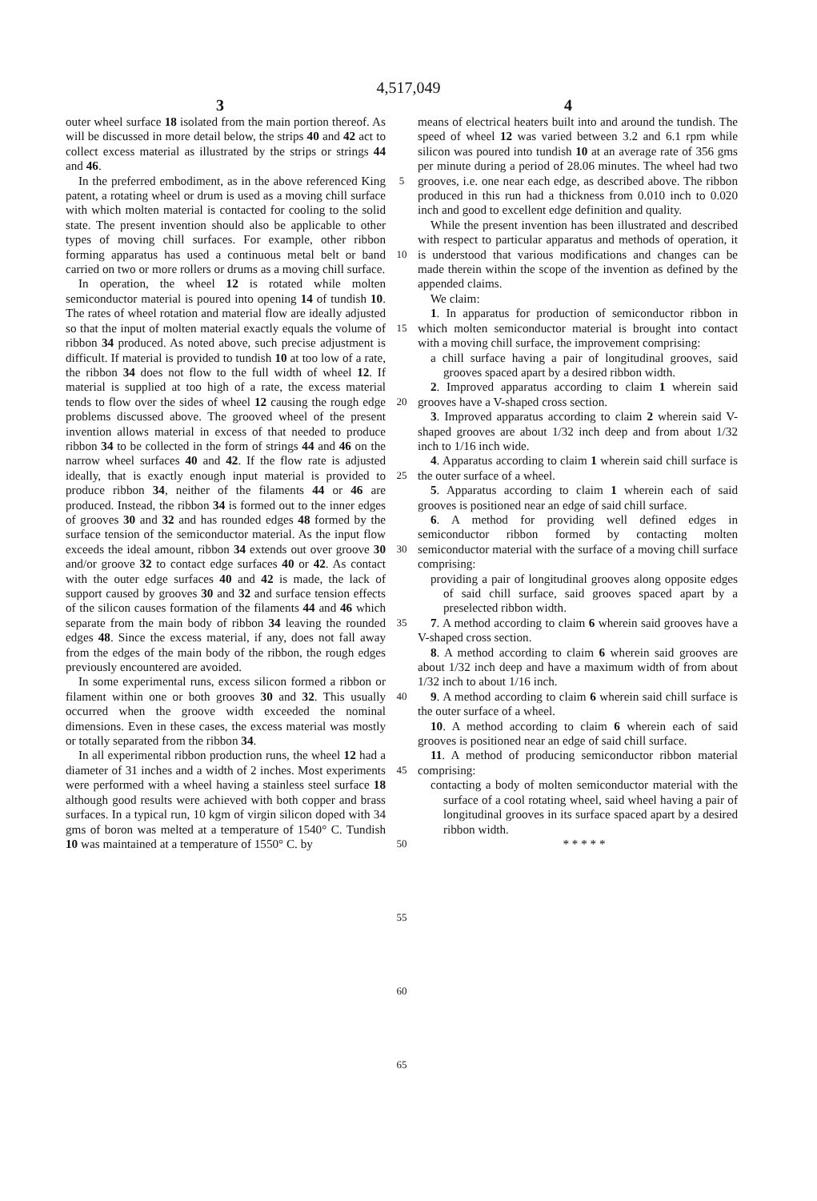4,517,049
3 4
outer wheel surface 18 isolated from the main portion thereof. As will be discussed in more detail below, the strips 40 and 42 act to collect excess material as illustrated by the strips or strings 44 and 46.
In the preferred embodiment, as in the above referenced King patent, a rotating wheel or drum is used as a moving chill surface with which molten material is contacted for cooling to the solid state. The present invention should also be applicable to other types of moving chill surfaces. For example, other ribbon forming apparatus has used a continuous metal belt or band carried on two or more rollers or drums as a moving chill surface.
In operation, the wheel 12 is rotated while molten semiconductor material is poured into opening 14 of tundish 10. The rates of wheel rotation and material flow are ideally adjusted so that the input of molten material exactly equals the volume of ribbon 34 produced. As noted above, such precise adjustment is difficult. If material is provided to tundish 10 at too low of a rate, the ribbon 34 does not flow to the full width of wheel 12. If material is supplied at too high of a rate, the excess material tends to flow over the sides of wheel 12 causing the rough edge problems discussed above. The grooved wheel of the present invention allows material in excess of that needed to produce ribbon 34 to be collected in the form of strings 44 and 46 on the narrow wheel surfaces 40 and 42. If the flow rate is adjusted ideally, that is exactly enough input material is provided to produce ribbon 34, neither of the filaments 44 or 46 are produced. Instead, the ribbon 34 is formed out to the inner edges of grooves 30 and 32 and has rounded edges 48 formed by the surface tension of the semiconductor material. As the input flow exceeds the ideal amount, ribbon 34 extends out over groove 30 and/or groove 32 to contact edge surfaces 40 or 42. As contact with the outer edge surfaces 40 and 42 is made, the lack of support caused by grooves 30 and 32 and surface tension effects of the silicon causes formation of the filaments 44 and 46 which separate from the main body of ribbon 34 leaving the rounded edges 48. Since the excess material, if any, does not fall away from the edges of the main body of the ribbon, the rough edges previously encountered are avoided.
In some experimental runs, excess silicon formed a ribbon or filament within one or both grooves 30 and 32. This usually occurred when the groove width exceeded the nominal dimensions. Even in these cases, the excess material was mostly or totally separated from the ribbon 34.
In all experimental ribbon production runs, the wheel 12 had a diameter of 31 inches and a width of 2 inches. Most experiments were performed with a wheel having a stainless steel surface 18 although good results were achieved with both copper and brass surfaces. In a typical run, 10 kgm of virgin silicon doped with 34 gms of boron was melted at a temperature of 1540° C. Tundish 10 was maintained at a temperature of 1550° C. by
5
10
15
20
25
30
35
40
45
50
55
60
65
means of electrical heaters built into and around the tundish. The speed of wheel 12 was varied between 3.2 and 6.1 rpm while silicon was poured into tundish 10 at an average rate of 356 gms per minute during a period of 28.06 minutes. The wheel had two grooves, i.e. one near each edge, as described above. The ribbon produced in this run had a thickness from 0.010 inch to 0.020 inch and good to excellent edge definition and quality.
While the present invention has been illustrated and described with respect to particular apparatus and methods of operation, it is understood that various modifications and changes can be made therein within the scope of the invention as defined by the appended claims.
We claim:
1. In apparatus for production of semiconductor ribbon in which molten semiconductor material is brought into contact with a moving chill surface, the improvement comprising:
a chill surface having a pair of longitudinal grooves, said grooves spaced apart by a desired ribbon width.
2. Improved apparatus according to claim 1 wherein said grooves have a V-shaped cross section.
3. Improved apparatus according to claim 2 wherein said V-shaped grooves are about 1/32 inch deep and from about 1/32 inch to 1/16 inch wide.
4. Apparatus according to claim 1 wherein said chill surface is the outer surface of a wheel.
5. Apparatus according to claim 1 wherein each of said grooves is positioned near an edge of said chill surface.
6. A method for providing well defined edges in semiconductor ribbon formed by contacting molten semiconductor material with the surface of a moving chill surface comprising:
providing a pair of longitudinal grooves along opposite edges of said chill surface, said grooves spaced apart by a preselected ribbon width.
7. A method according to claim 6 wherein said grooves have a V-shaped cross section.
8. A method according to claim 6 wherein said grooves are about 1/32 inch deep and have a maximum width of from about 1/32 inch to about 1/16 inch.
9. A method according to claim 6 wherein said chill surface is the outer surface of a wheel.
10. A method according to claim 6 wherein each of said grooves is positioned near an edge of said chill surface.
11. A method of producing semiconductor ribbon material comprising:
contacting a body of molten semiconductor material with the surface of a cool rotating wheel, said wheel having a pair of longitudinal grooves in its surface spaced apart by a desired ribbon width.
* * * * *